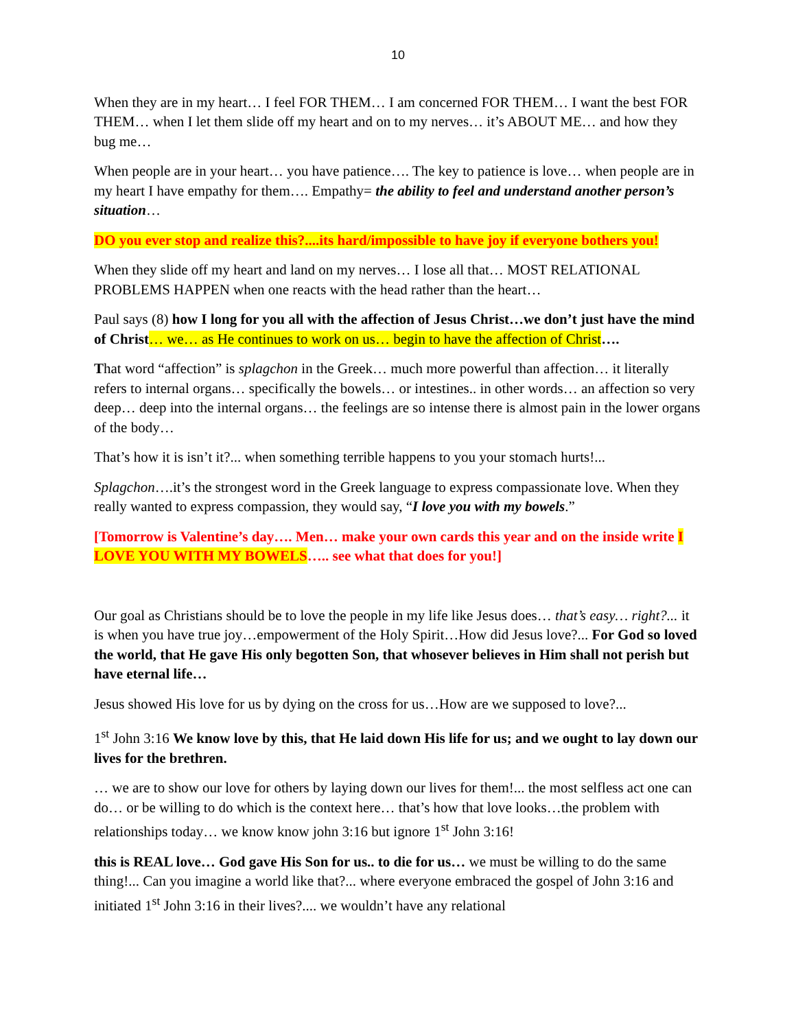10
When they are in my heart… I feel FOR THEM… I am concerned FOR THEM… I want the best FOR THEM… when I let them slide off my heart and on to my nerves… it’s ABOUT ME… and how they bug me…
When people are in your heart… you have patience…. The key to patience is love… when people are in my heart I have empathy for them…. Empathy= the ability to feel and understand another person’s situation…
DO you ever stop and realize this?....its hard/impossible to have joy if everyone bothers you!
When they slide off my heart and land on my nerves… I lose all that… MOST RELATIONAL PROBLEMS HAPPEN when one reacts with the head rather than the heart…
Paul says (8) how I long for you all with the affection of Jesus Christ…we don’t just have the mind of Christ… we… as He continues to work on us… begin to have the affection of Christ….
That word “affection” is splagchon in the Greek… much more powerful than affection… it literally refers to internal organs… specifically the bowels… or intestines.. in other words… an affection so very deep… deep into the internal organs… the feelings are so intense there is almost pain in the lower organs of the body…
That’s how it is isn’t it?... when something terrible happens to you your stomach hurts!...
Splagchon….it’s the strongest word in the Greek language to express compassionate love. When they really wanted to express compassion, they would say, “I love you with my bowels.”
[Tomorrow is Valentine’s day…. Men… make your own cards this year and on the inside write I LOVE YOU WITH MY BOWELS….. see what that does for you!]
Our goal as Christians should be to love the people in my life like Jesus does… that’s easy… right?... it is when you have true joy…empowerment of the Holy Spirit…How did Jesus love?... For God so loved the world, that He gave His only begotten Son, that whosever believes in Him shall not perish but have eternal life…
Jesus showed His love for us by dying on the cross for us…How are we supposed to love?...
1<sup>st</sup> John 3:16 We know love by this, that He laid down His life for us; and we ought to lay down our lives for the brethren.
… we are to show our love for others by laying down our lives for them!... the most selfless act one can do… or be willing to do which is the context here… that’s how that love looks…the problem with relationships today… we know know john 3:16 but ignore 1<sup>st</sup> John 3:16!
this is REAL love… God gave His Son for us.. to die for us… we must be willing to do the same thing!... Can you imagine a world like that?... where everyone embraced the gospel of John 3:16 and initiated 1<sup>st</sup> John 3:16 in their lives?.... we wouldn’t have any relational